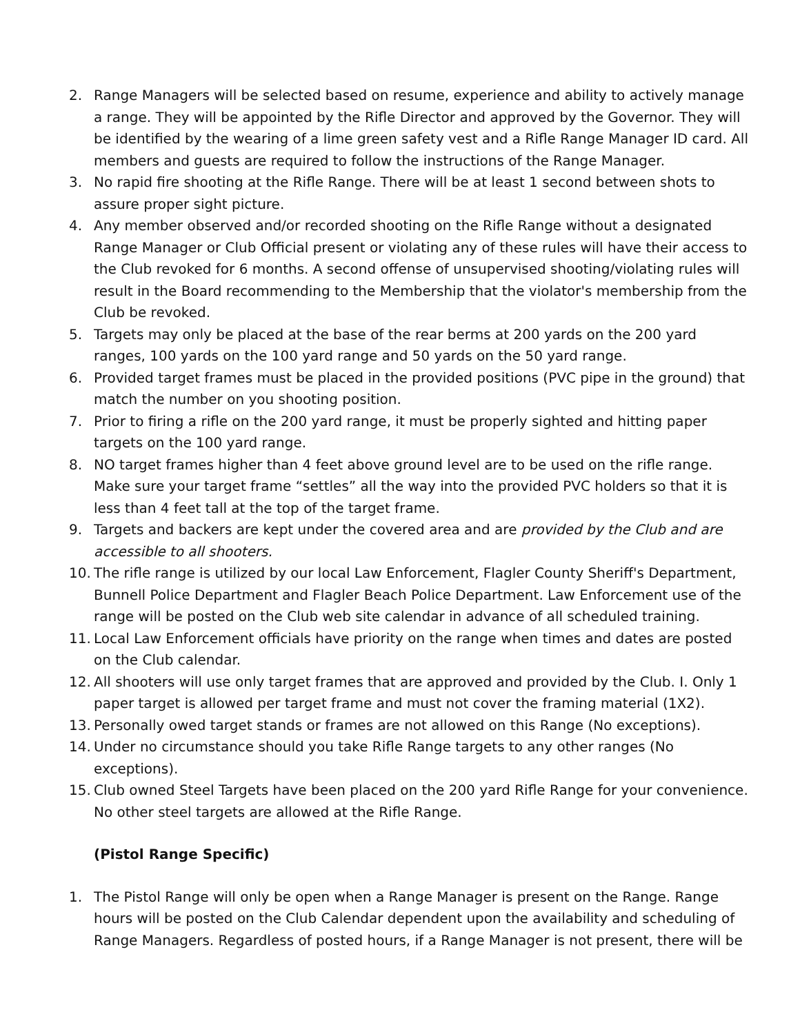2. Range Managers will be selected based on resume, experience and ability to actively manage a range. They will be appointed by the Rifle Director and approved by the Governor. They will be identified by the wearing of a lime green safety vest and a Rifle Range Manager ID card. All members and guests are required to follow the instructions of the Range Manager.
3. No rapid fire shooting at the Rifle Range. There will be at least 1 second between shots to assure proper sight picture.
4. Any member observed and/or recorded shooting on the Rifle Range without a designated Range Manager or Club Official present or violating any of these rules will have their access to the Club revoked for 6 months. A second offense of unsupervised shooting/violating rules will result in the Board recommending to the Membership that the violator's membership from the Club be revoked.
5. Targets may only be placed at the base of the rear berms at 200 yards on the 200 yard ranges, 100 yards on the 100 yard range and 50 yards on the 50 yard range.
6. Provided target frames must be placed in the provided positions (PVC pipe in the ground) that match the number on you shooting position.
7. Prior to firing a rifle on the 200 yard range, it must be properly sighted and hitting paper targets on the 100 yard range.
8. NO target frames higher than 4 feet above ground level are to be used on the rifle range. Make sure your target frame “settles” all the way into the provided PVC holders so that it is less than 4 feet tall at the top of the target frame.
9. Targets and backers are kept under the covered area and are provided by the Club and are accessible to all shooters.
10. The rifle range is utilized by our local Law Enforcement, Flagler County Sheriff's Department, Bunnell Police Department and Flagler Beach Police Department. Law Enforcement use of the range will be posted on the Club web site calendar in advance of all scheduled training.
11. Local Law Enforcement officials have priority on the range when times and dates are posted on the Club calendar.
12. All shooters will use only target frames that are approved and provided by the Club. I. Only 1 paper target is allowed per target frame and must not cover the framing material (1X2).
13. Personally owed target stands or frames are not allowed on this Range (No exceptions).
14. Under no circumstance should you take Rifle Range targets to any other ranges (No exceptions).
15. Club owned Steel Targets have been placed on the 200 yard Rifle Range for your convenience. No other steel targets are allowed at the Rifle Range.
(Pistol Range Specific)
1. The Pistol Range will only be open when a Range Manager is present on the Range. Range hours will be posted on the Club Calendar dependent upon the availability and scheduling of Range Managers. Regardless of posted hours, if a Range Manager is not present, there will be